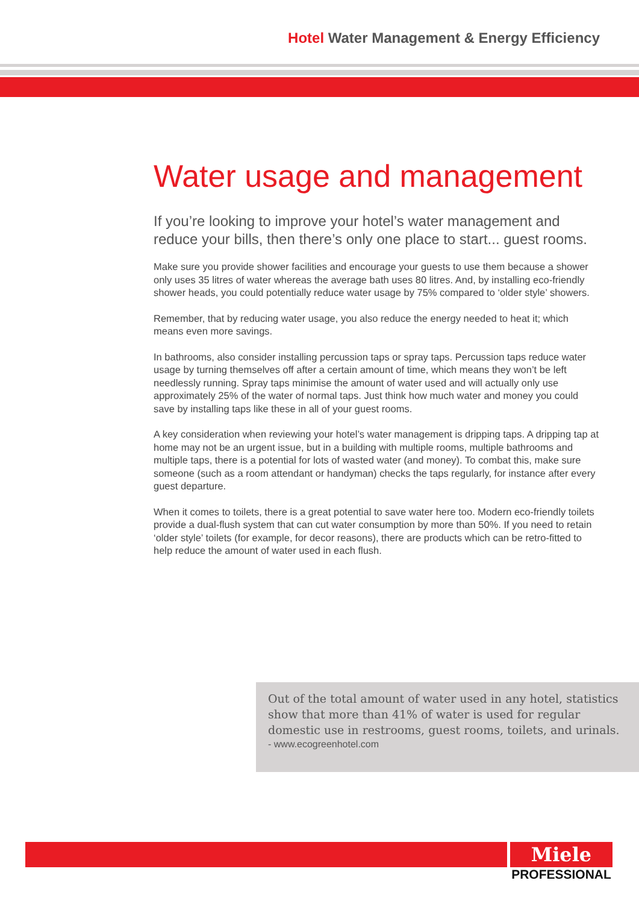Hotel Water Management & Energy Efficiency
Water usage and management
If you’re looking to improve your hotel’s water management and reduce your bills, then there’s only one place to start... guest rooms.
Make sure you provide shower facilities and encourage your guests to use them because a shower only uses 35 litres of water whereas the average bath uses 80 litres. And, by installing eco-friendly shower heads, you could potentially reduce water usage by 75% compared to ‘older style’ showers.
Remember, that by reducing water usage, you also reduce the energy needed to heat it; which means even more savings.
In bathrooms, also consider installing percussion taps or spray taps. Percussion taps reduce water usage by turning themselves off after a certain amount of time, which means they won’t be left needlessly running. Spray taps minimise the amount of water used and will actually only use approximately 25% of the water of normal taps. Just think how much water and money you could save by installing taps like these in all of your guest rooms.
A key consideration when reviewing your hotel’s water management is dripping taps. A dripping tap at home may not be an urgent issue, but in a building with multiple rooms, multiple bathrooms and multiple taps, there is a potential for lots of wasted water (and money). To combat this, make sure someone (such as a room attendant or handyman) checks the taps regularly, for instance after every guest departure.
When it comes to toilets, there is a great potential to save water here too. Modern eco-friendly toilets provide a dual-flush system that can cut water consumption by more than 50%. If you need to retain ‘older style’ toilets (for example, for decor reasons), there are products which can be retro-fitted to help reduce the amount of water used in each flush.
Out of the total amount of water used in any hotel, statistics show that more than 41% of water is used for regular domestic use in restrooms, guest rooms, toilets, and urinals.
- www.ecogreenhotel.com
Miele
PROFESSIONAL